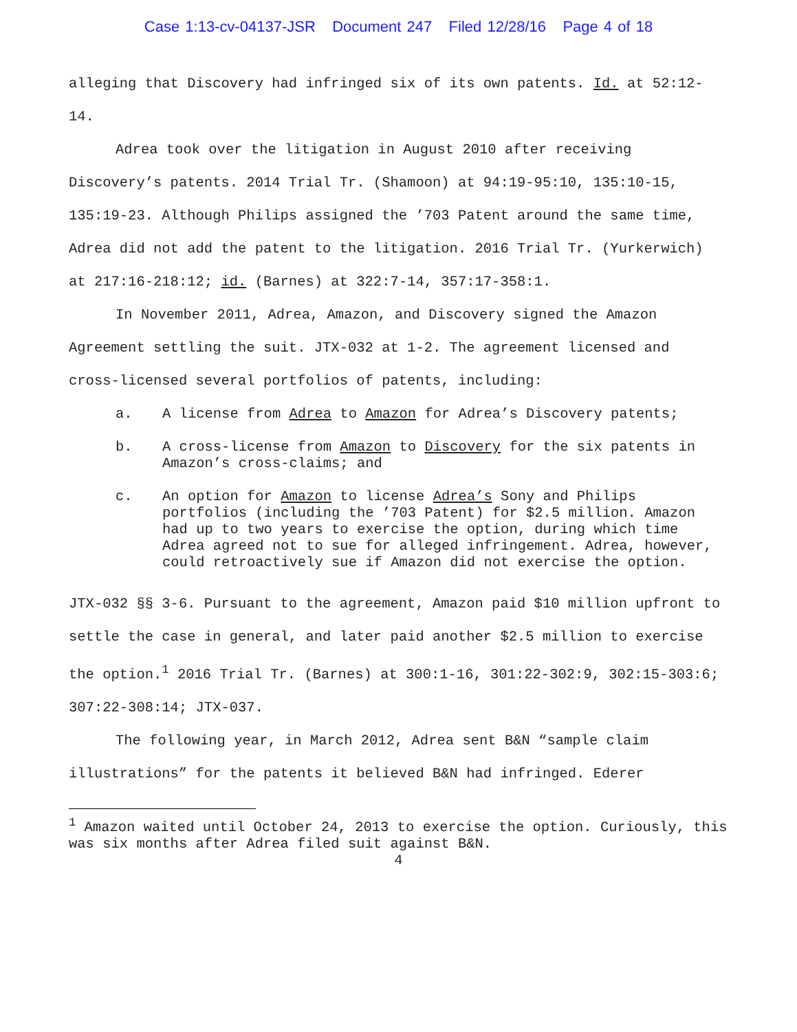Case 1:13-cv-04137-JSR Document 247 Filed 12/28/16 Page 4 of 18
alleging that Discovery had infringed six of its own patents. Id. at 52:12-14.
Adrea took over the litigation in August 2010 after receiving Discovery’s patents. 2014 Trial Tr. (Shamoon) at 94:19-95:10, 135:10-15, 135:19-23. Although Philips assigned the ’703 Patent around the same time, Adrea did not add the patent to the litigation. 2016 Trial Tr. (Yurkerwich) at 217:16-218:12; id. (Barnes) at 322:7-14, 357:17-358:1.
In November 2011, Adrea, Amazon, and Discovery signed the Amazon Agreement settling the suit. JTX-032 at 1-2. The agreement licensed and cross-licensed several portfolios of patents, including:
a. A license from Adrea to Amazon for Adrea’s Discovery patents;
b. A cross-license from Amazon to Discovery for the six patents in Amazon’s cross-claims; and
c. An option for Amazon to license Adrea’s Sony and Philips portfolios (including the ’703 Patent) for $2.5 million. Amazon had up to two years to exercise the option, during which time Adrea agreed not to sue for alleged infringement. Adrea, however, could retroactively sue if Amazon did not exercise the option.
JTX-032 §§ 3-6. Pursuant to the agreement, Amazon paid $10 million upfront to settle the case in general, and later paid another $2.5 million to exercise the option.<sup>1</sup> 2016 Trial Tr. (Barnes) at 300:1-16, 301:22-302:9, 302:15-303:6; 307:22-308:14; JTX-037.
The following year, in March 2012, Adrea sent B&N “sample claim illustrations” for the patents it believed B&N had infringed. Ederer
<sup>1</sup> Amazon waited until October 24, 2013 to exercise the option. Curiously, this was six months after Adrea filed suit against B&N.
4